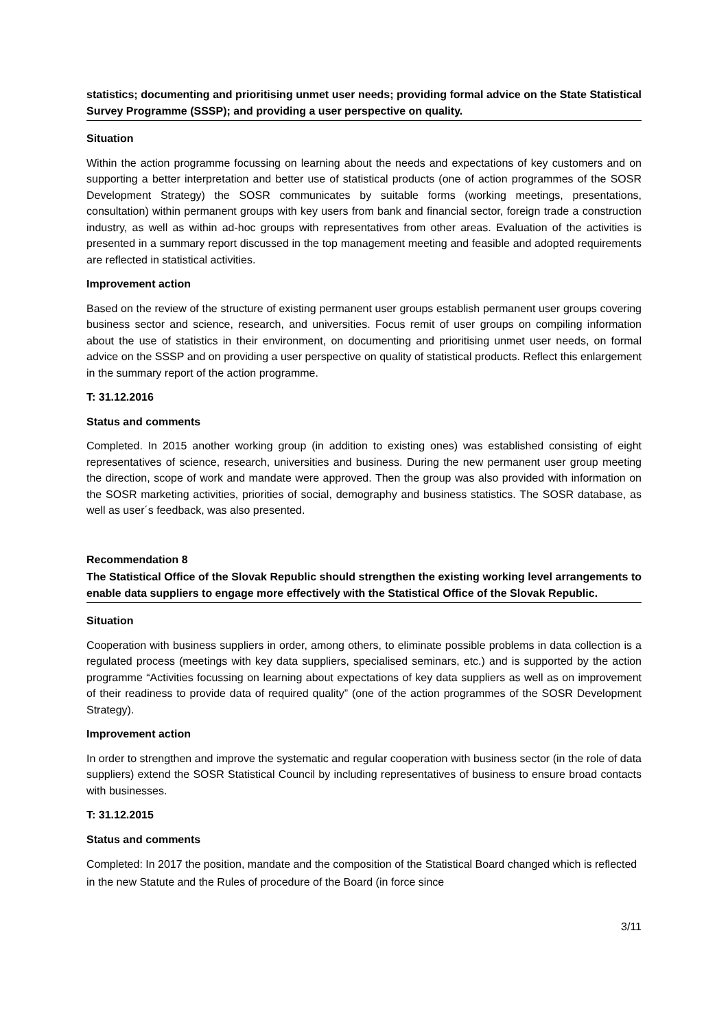statistics; documenting and prioritising unmet user needs; providing formal advice on the State Statistical Survey Programme (SSSP); and providing a user perspective on quality.
Situation
Within the action programme focussing on learning about the needs and expectations of key customers and on supporting a better interpretation and better use of statistical products (one of action programmes of the SOSR Development Strategy) the SOSR communicates by suitable forms (working meetings, presentations, consultation) within permanent groups with key users from bank and financial sector, foreign trade a construction industry, as well as within ad-hoc groups with representatives from other areas. Evaluation of the activities is presented in a summary report discussed in the top management meeting and feasible and adopted requirements are reflected in statistical activities.
Improvement action
Based on the review of the structure of existing permanent user groups establish permanent user groups covering business sector and science, research, and universities. Focus remit of user groups on compiling information about the use of statistics in their environment, on documenting and prioritising unmet user needs, on formal advice on the SSSP and on providing a user perspective on quality of statistical products. Reflect this enlargement in the summary report of the action programme.
T: 31.12.2016
Status and comments
Completed. In 2015 another working group (in addition to existing ones) was established consisting of eight representatives of science, research, universities and business. During the new permanent user group meeting the direction, scope of work and mandate were approved. Then the group was also provided with information on the SOSR marketing activities, priorities of social, demography and business statistics. The SOSR database, as well as user´s feedback, was also presented.
Recommendation 8
The Statistical Office of the Slovak Republic should strengthen the existing working level arrangements to enable data suppliers to engage more effectively with the Statistical Office of the Slovak Republic.
Situation
Cooperation with business suppliers in order, among others, to eliminate possible problems in data collection is a regulated process (meetings with key data suppliers, specialised seminars, etc.) and is supported by the action programme “Activities focussing on learning about expectations of key data suppliers as well as on improvement of their readiness to provide data of required quality” (one of the action programmes of the SOSR Development Strategy).
Improvement action
In order to strengthen and improve the systematic and regular cooperation with business sector (in the role of data suppliers) extend the SOSR Statistical Council by including representatives of business to ensure broad contacts with businesses.
T: 31.12.2015
Status and comments
Completed: In 2017 the position, mandate and the composition of the Statistical Board changed which is reflected in the new Statute and the Rules of procedure of the Board (in force since
3/11